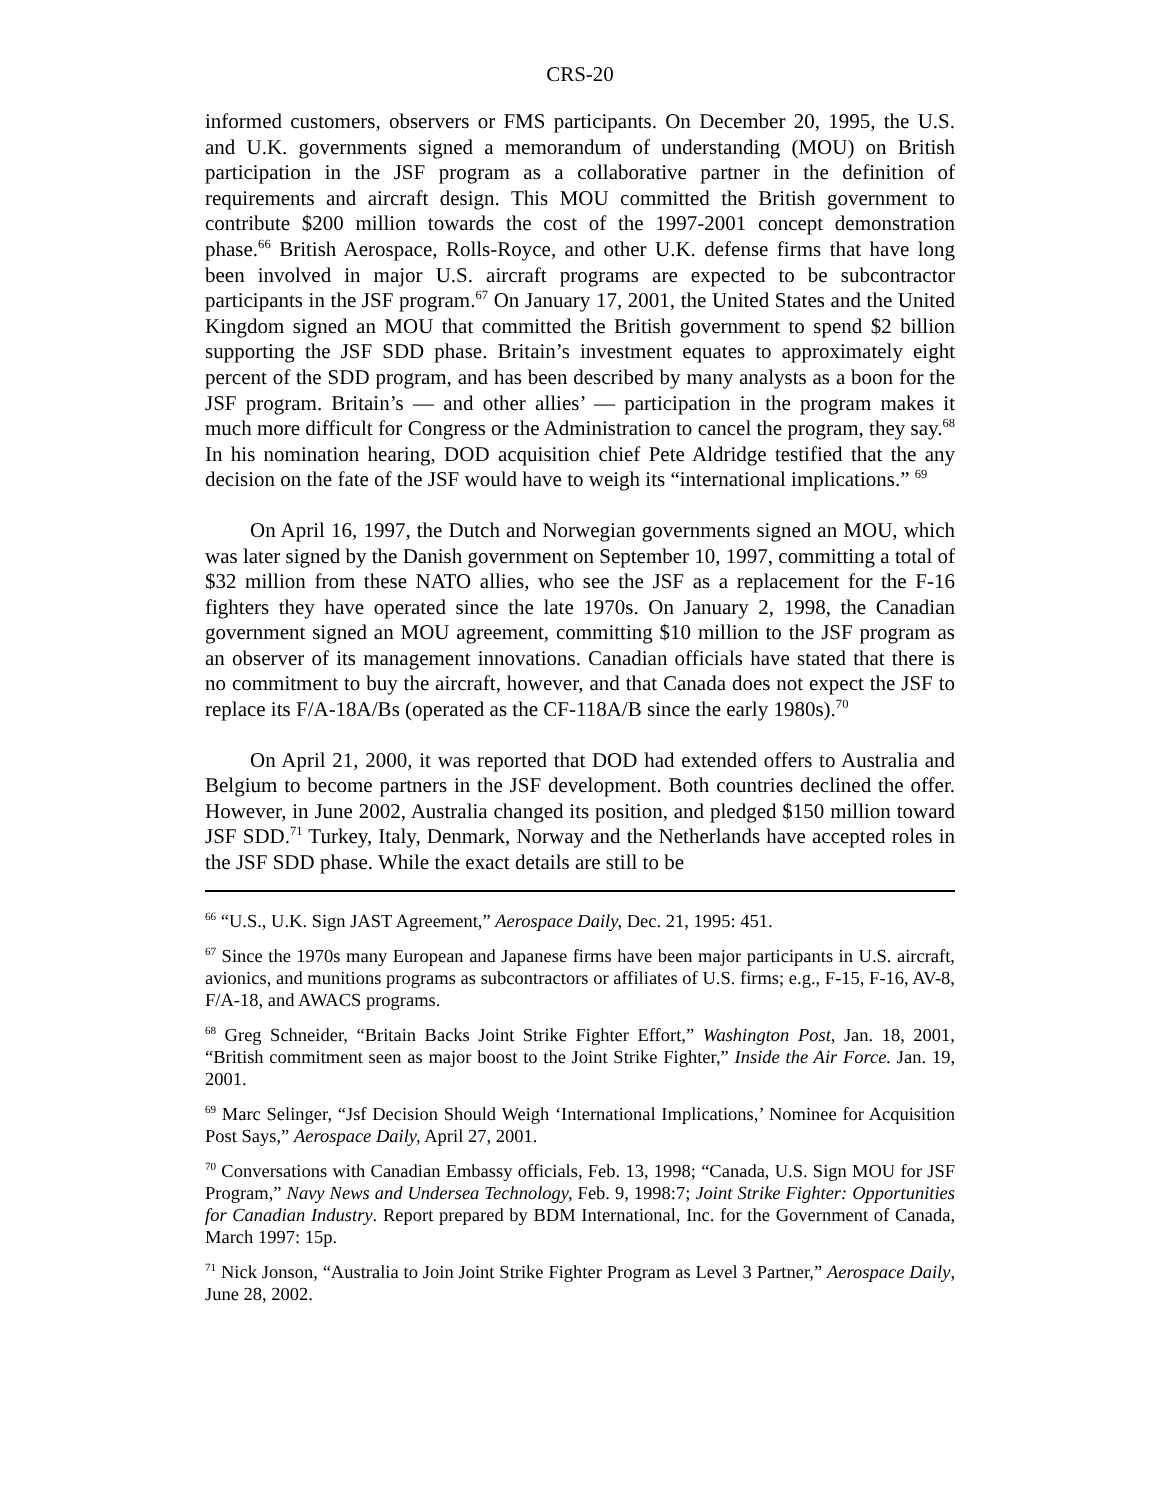CRS-20
informed customers, observers or FMS participants. On December 20, 1995, the U.S. and U.K. governments signed a memorandum of understanding (MOU) on British participation in the JSF program as a collaborative partner in the definition of requirements and aircraft design. This MOU committed the British government to contribute $200 million towards the cost of the 1997-2001 concept demonstration phase.<sup>66</sup> British Aerospace, Rolls-Royce, and other U.K. defense firms that have long been involved in major U.S. aircraft programs are expected to be subcontractor participants in the JSF program.<sup>67</sup> On January 17, 2001, the United States and the United Kingdom signed an MOU that committed the British government to spend $2 billion supporting the JSF SDD phase. Britain’s investment equates to approximately eight percent of the SDD program, and has been described by many analysts as a boon for the JSF program. Britain’s — and other allies’ — participation in the program makes it much more difficult for Congress or the Administration to cancel the program, they say.<sup>68</sup> In his nomination hearing, DOD acquisition chief Pete Aldridge testified that the any decision on the fate of the JSF would have to weigh its “international implications.” <sup>69</sup>
On April 16, 1997, the Dutch and Norwegian governments signed an MOU, which was later signed by the Danish government on September 10, 1997, committing a total of $32 million from these NATO allies, who see the JSF as a replacement for the F-16 fighters they have operated since the late 1970s. On January 2, 1998, the Canadian government signed an MOU agreement, committing $10 million to the JSF program as an observer of its management innovations. Canadian officials have stated that there is no commitment to buy the aircraft, however, and that Canada does not expect the JSF to replace its F/A-18A/Bs (operated as the CF-118A/B since the early 1980s).<sup>70</sup>
On April 21, 2000, it was reported that DOD had extended offers to Australia and Belgium to become partners in the JSF development. Both countries declined the offer. However, in June 2002, Australia changed its position, and pledged $150 million toward JSF SDD.<sup>71</sup> Turkey, Italy, Denmark, Norway and the Netherlands have accepted roles in the JSF SDD phase. While the exact details are still to be
<sup>66</sup> “U.S., U.K. Sign JAST Agreement,” Aerospace Daily, Dec. 21, 1995: 451.
<sup>67</sup> Since the 1970s many European and Japanese firms have been major participants in U.S. aircraft, avionics, and munitions programs as subcontractors or affiliates of U.S. firms; e.g., F-15, F-16, AV-8, F/A-18, and AWACS programs.
<sup>68</sup> Greg Schneider, “Britain Backs Joint Strike Fighter Effort,” Washington Post, Jan. 18, 2001, “British commitment seen as major boost to the Joint Strike Fighter,” Inside the Air Force. Jan. 19, 2001.
<sup>69</sup> Marc Selinger, “Jsf Decision Should Weigh ‘International Implications,’ Nominee for Acquisition Post Says,” Aerospace Daily, April 27, 2001.
<sup>70</sup> Conversations with Canadian Embassy officials, Feb. 13, 1998; “Canada, U.S. Sign MOU for JSF Program,” Navy News and Undersea Technology, Feb. 9, 1998:7; Joint Strike Fighter: Opportunities for Canadian Industry. Report prepared by BDM International, Inc. for the Government of Canada, March 1997: 15p.
<sup>71</sup> Nick Jonson, “Australia to Join Joint Strike Fighter Program as Level 3 Partner,” Aerospace Daily, June 28, 2002.